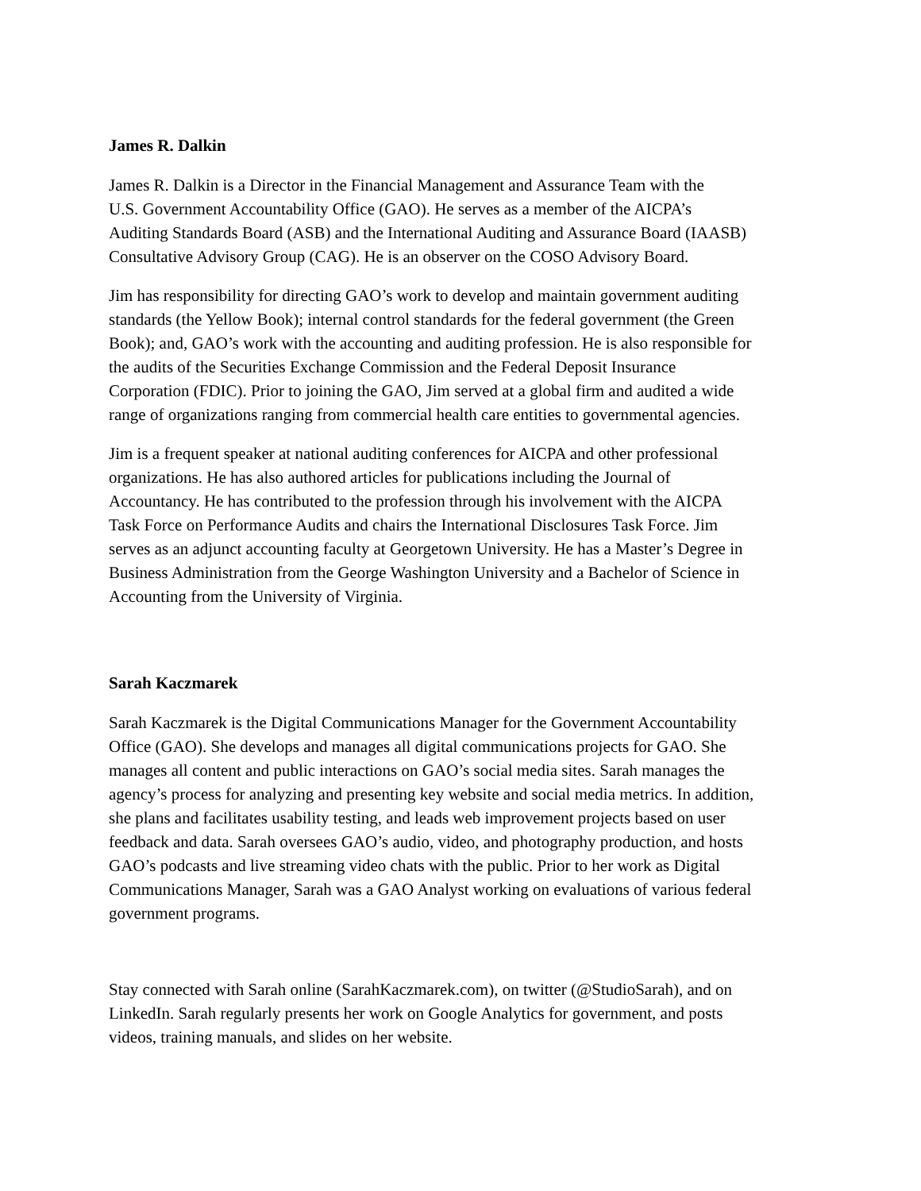James R. Dalkin
James R. Dalkin is a Director in the Financial Management and Assurance Team with the
U.S. Government Accountability Office (GAO). He serves as a member of the AICPA’s
Auditing Standards Board (ASB) and the International Auditing and Assurance Board (IAASB)
Consultative Advisory Group (CAG). He is an observer on the COSO Advisory Board.
Jim has responsibility for directing GAO’s work to develop and maintain government auditing
standards (the Yellow Book); internal control standards for the federal government (the Green
Book); and, GAO’s work with the accounting and auditing profession. He is also responsible for
the audits of the Securities Exchange Commission and the Federal Deposit Insurance
Corporation (FDIC). Prior to joining the GAO, Jim served at a global firm and audited a wide
range of organizations ranging from commercial health care entities to governmental agencies.
Jim is a frequent speaker at national auditing conferences for AICPA and other professional
organizations. He has also authored articles for publications including the Journal of
Accountancy. He has contributed to the profession through his involvement with the AICPA
Task Force on Performance Audits and chairs the International Disclosures Task Force. Jim
serves as an adjunct accounting faculty at Georgetown University. He has a Master’s Degree in
Business Administration from the George Washington University and a Bachelor of Science in
Accounting from the University of Virginia.
Sarah Kaczmarek
Sarah Kaczmarek is the Digital Communications Manager for the Government Accountability
Office (GAO). She develops and manages all digital communications projects for GAO. She
manages all content and public interactions on GAO’s social media sites. Sarah manages the
agency’s process for analyzing and presenting key website and social media metrics. In addition,
she plans and facilitates usability testing, and leads web improvement projects based on user
feedback and data. Sarah oversees GAO’s audio, video, and photography production, and hosts
GAO’s podcasts and live streaming video chats with the public. Prior to her work as Digital
Communications Manager, Sarah was a GAO Analyst working on evaluations of various federal
government programs.
Stay connected with Sarah online (SarahKaczmarek.com), on twitter (@StudioSarah), and on
LinkedIn. Sarah regularly presents her work on Google Analytics for government, and posts
videos, training manuals, and slides on her website.